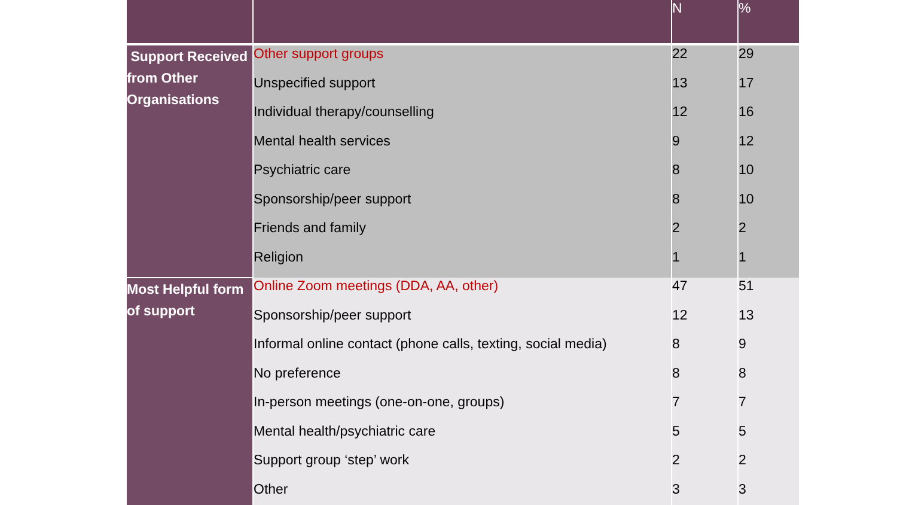| | | N | % |
| --- | --- | --- | --- |
| Support Received from Other Organisations | Other support groups | 22 | 29 |
| | Unspecified support | 13 | 17 |
| | Individual therapy/counselling | 12 | 16 |
| | Mental health services | 9 | 12 |
| | Psychiatric care | 8 | 10 |
| | Sponsorship/peer support | 8 | 10 |
| | Friends and family | 2 | 2 |
| | Religion | 1 | 1 |
| Most Helpful form of support | Online Zoom meetings (DDA, AA, other) | 47 | 51 |
| | Sponsorship/peer support | 12 | 13 |
| | Informal online contact (phone calls, texting, social media) | 8 | 9 |
| | No preference | 8 | 8 |
| | In-person meetings (one-on-one, groups) | 7 | 7 |
| | Mental health/psychiatric care | 5 | 5 |
| | Support group ‘step’ work | 2 | 2 |
| | Other | 3 | 3 |